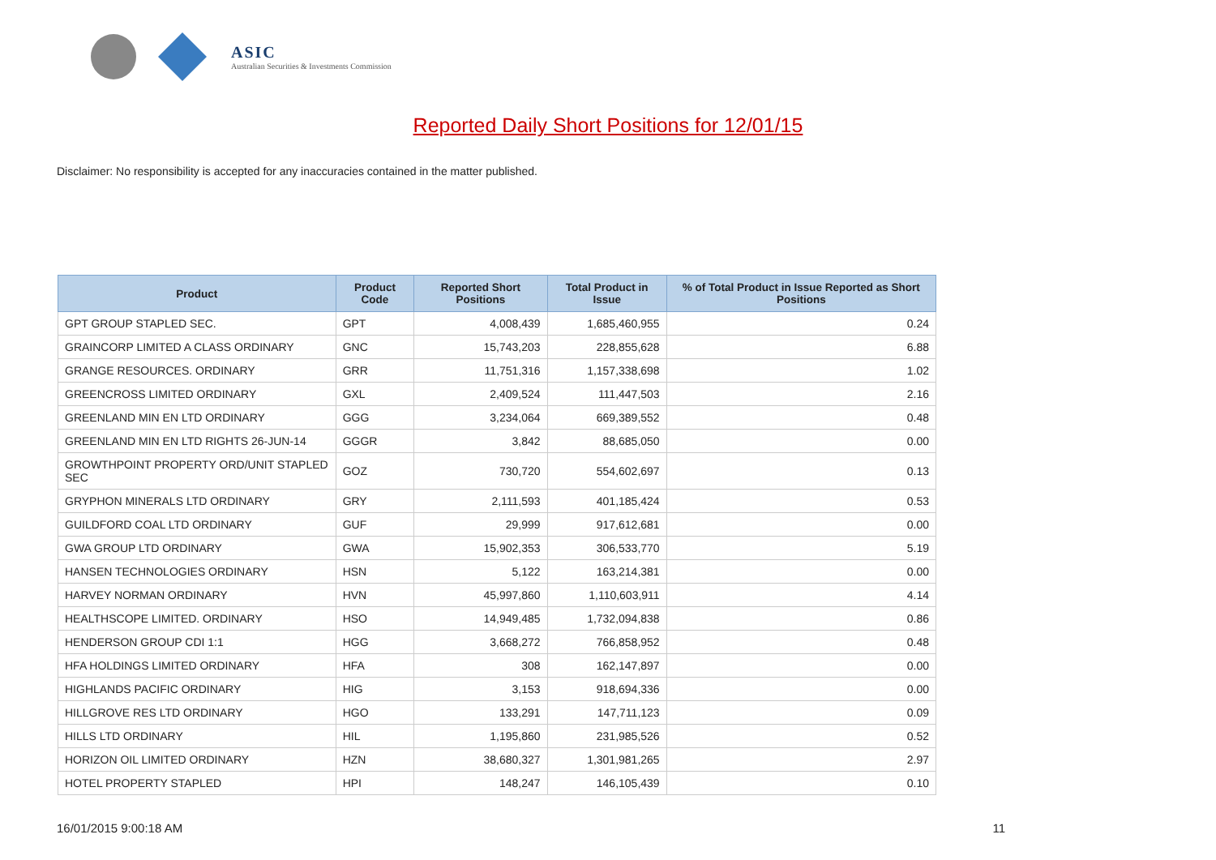ASIC
Australian Securities & Investments Commission
Reported Daily Short Positions for 12/01/15
Disclaimer: No responsibility is accepted for any inaccuracies contained in the matter published.
| Product | Product Code | Reported Short Positions | Total Product in Issue | % of Total Product in Issue Reported as Short Positions |
| --- | --- | --- | --- | --- |
| GPT GROUP STAPLED SEC. | GPT | 4,008,439 | 1,685,460,955 | 0.24 |
| GRAINCORP LIMITED A CLASS ORDINARY | GNC | 15,743,203 | 228,855,628 | 6.88 |
| GRANGE RESOURCES. ORDINARY | GRR | 11,751,316 | 1,157,338,698 | 1.02 |
| GREENCROSS LIMITED ORDINARY | GXL | 2,409,524 | 111,447,503 | 2.16 |
| GREENLAND MIN EN LTD ORDINARY | GGG | 3,234,064 | 669,389,552 | 0.48 |
| GREENLAND MIN EN LTD RIGHTS 26-JUN-14 | GGGR | 3,842 | 88,685,050 | 0.00 |
| GROWTHPOINT PROPERTY ORD/UNIT STAPLED SEC | GOZ | 730,720 | 554,602,697 | 0.13 |
| GRYPHON MINERALS LTD ORDINARY | GRY | 2,111,593 | 401,185,424 | 0.53 |
| GUILDFORD COAL LTD ORDINARY | GUF | 29,999 | 917,612,681 | 0.00 |
| GWA GROUP LTD ORDINARY | GWA | 15,902,353 | 306,533,770 | 5.19 |
| HANSEN TECHNOLOGIES ORDINARY | HSN | 5,122 | 163,214,381 | 0.00 |
| HARVEY NORMAN ORDINARY | HVN | 45,997,860 | 1,110,603,911 | 4.14 |
| HEALTHSCOPE LIMITED. ORDINARY | HSO | 14,949,485 | 1,732,094,838 | 0.86 |
| HENDERSON GROUP CDI 1:1 | HGG | 3,668,272 | 766,858,952 | 0.48 |
| HFA HOLDINGS LIMITED ORDINARY | HFA | 308 | 162,147,897 | 0.00 |
| HIGHLANDS PACIFIC ORDINARY | HIG | 3,153 | 918,694,336 | 0.00 |
| HILLGROVE RES LTD ORDINARY | HGO | 133,291 | 147,711,123 | 0.09 |
| HILLS LTD ORDINARY | HIL | 1,195,860 | 231,985,526 | 0.52 |
| HORIZON OIL LIMITED ORDINARY | HZN | 38,680,327 | 1,301,981,265 | 2.97 |
| HOTEL PROPERTY STAPLED | HPI | 148,247 | 146,105,439 | 0.10 |
16/01/2015 9:00:18 AM 11